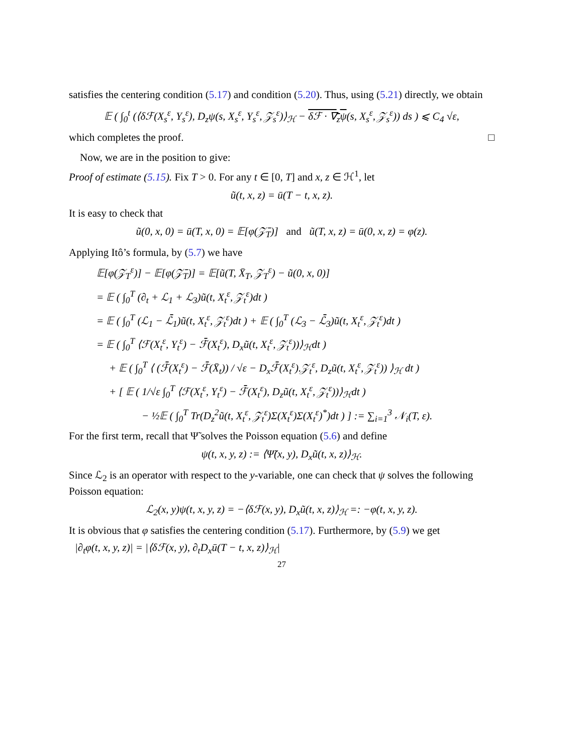satisfies the centering condition (5.17) and condition (5.20). Thus, using (5.21) directly, we obtain
𝔼 ( ∫<sub>0</sub><sup>t</sup> (⟨δℱ(X<sub>s</sub><sup>ε</sup>, Y<sub>s</sub><sup>ε</sup>), D<sub>z</sub>ψ(s, X<sub>s</sub><sup>ε</sup>, Y<sub>s</sub><sup>ε</sup>, 𝒵<sub>s</sub><sup>ε</sup>)⟩<sub>ℋ</sub> − δℱ · ∇<sub>z</sub>ψ(s, X<sub>s</sub><sup>ε</sup>, 𝒵<sub>s</sub><sup>ε</sup>)) ds ) ⩽ C<sub>4</sub> √ε,
which completes the proof. □
Now, we are in the position to give:
Proof of estimate (5.15). Fix T > 0. For any t ∈ [0, T] and x, z ∈ ℋ<sup>1</sup>, let
ũ(t, x, z) = ū(T − t, x, z).
It is easy to check that
ũ(0, x, 0) = ū(T, x, 0) = 𝔼[φ(𝒵̄<sub>T</sub>)] and ũ(T, x, z) = ū(0, x, z) = φ(z).
Applying Itô’s formula, by (5.7) we have
𝔼[φ(𝒵<sub>T</sub><sup>ε</sup>)] − 𝔼[φ(𝒵̄<sub>T</sub>)] = 𝔼[ũ(T, X̄<sub>T</sub>, 𝒵<sub>T</sub><sup>ε</sup>) − ũ(0, x, 0)]
= 𝔼 ( ∫<sub>0</sub><sup>T</sup> (∂<sub>t</sub> + ℒ<sub>1</sub> + ℒ<sub>3</sub>)ũ(t, X<sub>t</sub><sup>ε</sup>, 𝒵<sub>t</sub><sup>ε</sup>)dt )
= 𝔼 ( ∫<sub>0</sub><sup>T</sup> (ℒ<sub>1</sub> − ℒ̄<sub>1</sub>)ũ(t, X<sub>t</sub><sup>ε</sup>, 𝒵<sub>t</sub><sup>ε</sup>)dt ) + 𝔼 ( ∫<sub>0</sub><sup>T</sup> (ℒ<sub>3</sub> − ℒ̄<sub>3</sub>)ũ(t, X<sub>t</sub><sup>ε</sup>, 𝒵<sub>t</sub><sup>ε</sup>)dt )
= 𝔼 ( ∫<sub>0</sub><sup>T</sup> ⟨ℱ(X<sub>t</sub><sup>ε</sup>, Y<sub>t</sub><sup>ε</sup>) − ℱ̄(X<sub>t</sub><sup>ε</sup>), D<sub>x</sub>ũ(t, X<sub>t</sub><sup>ε</sup>, 𝒵<sub>t</sub><sup>ε</sup>))⟩<sub>ℋ</sub>dt )
+ 𝔼 ( ∫<sub>0</sub><sup>T</sup> ⟨ (ℱ̄(X<sub>t</sub><sup>ε</sup>) − ℱ̄(X̄<sub>t</sub>)) / √ε − D<sub>x</sub>ℱ̄(X<sub>t</sub><sup>ε</sup>).𝒵<sub>t</sub><sup>ε</sup>, D<sub>z</sub>ũ(t, X<sub>t</sub><sup>ε</sup>, 𝒵<sub>t</sub><sup>ε</sup>)) ⟩<sub>ℋ</sub> dt )
+ [ 𝔼 ( 1/√ε ∫<sub>0</sub><sup>T</sup> ⟨ℱ(X<sub>t</sub><sup>ε</sup>, Y<sub>t</sub><sup>ε</sup>) − ℱ̄(X<sub>t</sub><sup>ε</sup>), D<sub>z</sub>ũ(t, X<sub>t</sub><sup>ε</sup>, 𝒵<sub>t</sub><sup>ε</sup>))⟩<sub>ℋ</sub>dt )
− ½𝔼 ( ∫<sub>0</sub><sup>T</sup> Tr(D<sub>z</sub><sup>2</sup>ũ(t, X<sub>t</sub><sup>ε</sup>, 𝒵<sub>t</sub><sup>ε</sup>)Σ(X<sub>t</sub><sup>ε</sup>)Σ(X<sub>t</sub><sup>ε</sup>)<sup>*</sup>)dt ) ] := ∑<sub>i=1</sub><sup>3</sup> 𝒩<sub>i</sub>(T, ε).
For the first term, recall that Ψ̃ solves the Poisson equation (5.6) and define
ψ(t, x, y, z) := ⟨Ψ̃(x, y), D<sub>x</sub>ũ(t, x, z)⟩<sub>ℋ</sub>.
Since ℒ<sub>2</sub> is an operator with respect to the y-variable, one can check that ψ solves the following Poisson equation:
ℒ<sub>2</sub>(x, y)ψ(t, x, y, z) = −⟨δℱ(x, y), D<sub>x</sub>ũ(t, x, z)⟩<sub>ℋ</sub> =: −φ(t, x, y, z).
It is obvious that φ satisfies the centering condition (5.17). Furthermore, by (5.9) we get
|∂<sub>t</sub>φ(t, x, y, z)| = |⟨δℱ(x, y), ∂<sub>t</sub>D<sub>x</sub>ū(T − t, x, z)⟩<sub>ℋ</sub>|
27